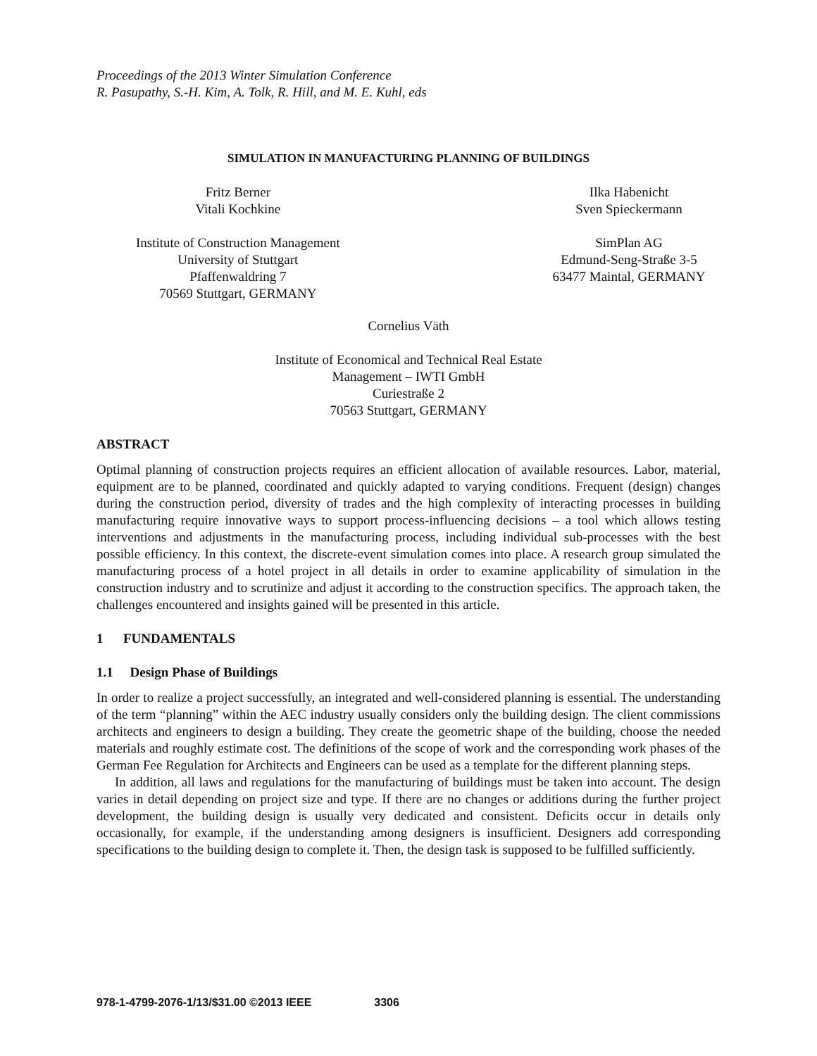Proceedings of the 2013 Winter Simulation Conference
R. Pasupathy, S.-H. Kim, A. Tolk, R. Hill, and M. E. Kuhl, eds
SIMULATION IN MANUFACTURING PLANNING OF BUILDINGS
Fritz Berner
Vitali Kochkine
Institute of Construction Management
University of Stuttgart
Pfaffenwaldring 7
70569 Stuttgart, GERMANY
Ilka Habenicht
Sven Spieckermann
SimPlan AG
Edmund-Seng-Straße 3-5
63477 Maintal, GERMANY
Cornelius Väth
Institute of Economical and Technical Real Estate
Management – IWTI GmbH
Curiestraße 2
70563 Stuttgart, GERMANY
ABSTRACT
Optimal planning of construction projects requires an efficient allocation of available resources. Labor, material, equipment are to be planned, coordinated and quickly adapted to varying conditions. Frequent (design) changes during the construction period, diversity of trades and the high complexity of interacting processes in building manufacturing require innovative ways to support process-influencing decisions – a tool which allows testing interventions and adjustments in the manufacturing process, including individual sub-processes with the best possible efficiency. In this context, the discrete-event simulation comes into place. A research group simulated the manufacturing process of a hotel project in all details in order to examine applicability of simulation in the construction industry and to scrutinize and adjust it according to the construction specifics. The approach taken, the challenges encountered and insights gained will be presented in this article.
1 FUNDAMENTALS
1.1 Design Phase of Buildings
In order to realize a project successfully, an integrated and well-considered planning is essential. The understanding of the term “planning” within the AEC industry usually considers only the building design. The client commissions architects and engineers to design a building. They create the geometric shape of the building, choose the needed materials and roughly estimate cost. The definitions of the scope of work and the corresponding work phases of the German Fee Regulation for Architects and Engineers can be used as a template for the different planning steps.
In addition, all laws and regulations for the manufacturing of buildings must be taken into account. The design varies in detail depending on project size and type. If there are no changes or additions during the further project development, the building design is usually very dedicated and consistent. Deficits occur in details only occasionally, for example, if the understanding among designers is insufficient. Designers add corresponding specifications to the building design to complete it. Then, the design task is supposed to be fulfilled sufficiently.
978-1-4799-2076-1/13/$31.00 ©2013 IEEE 3306